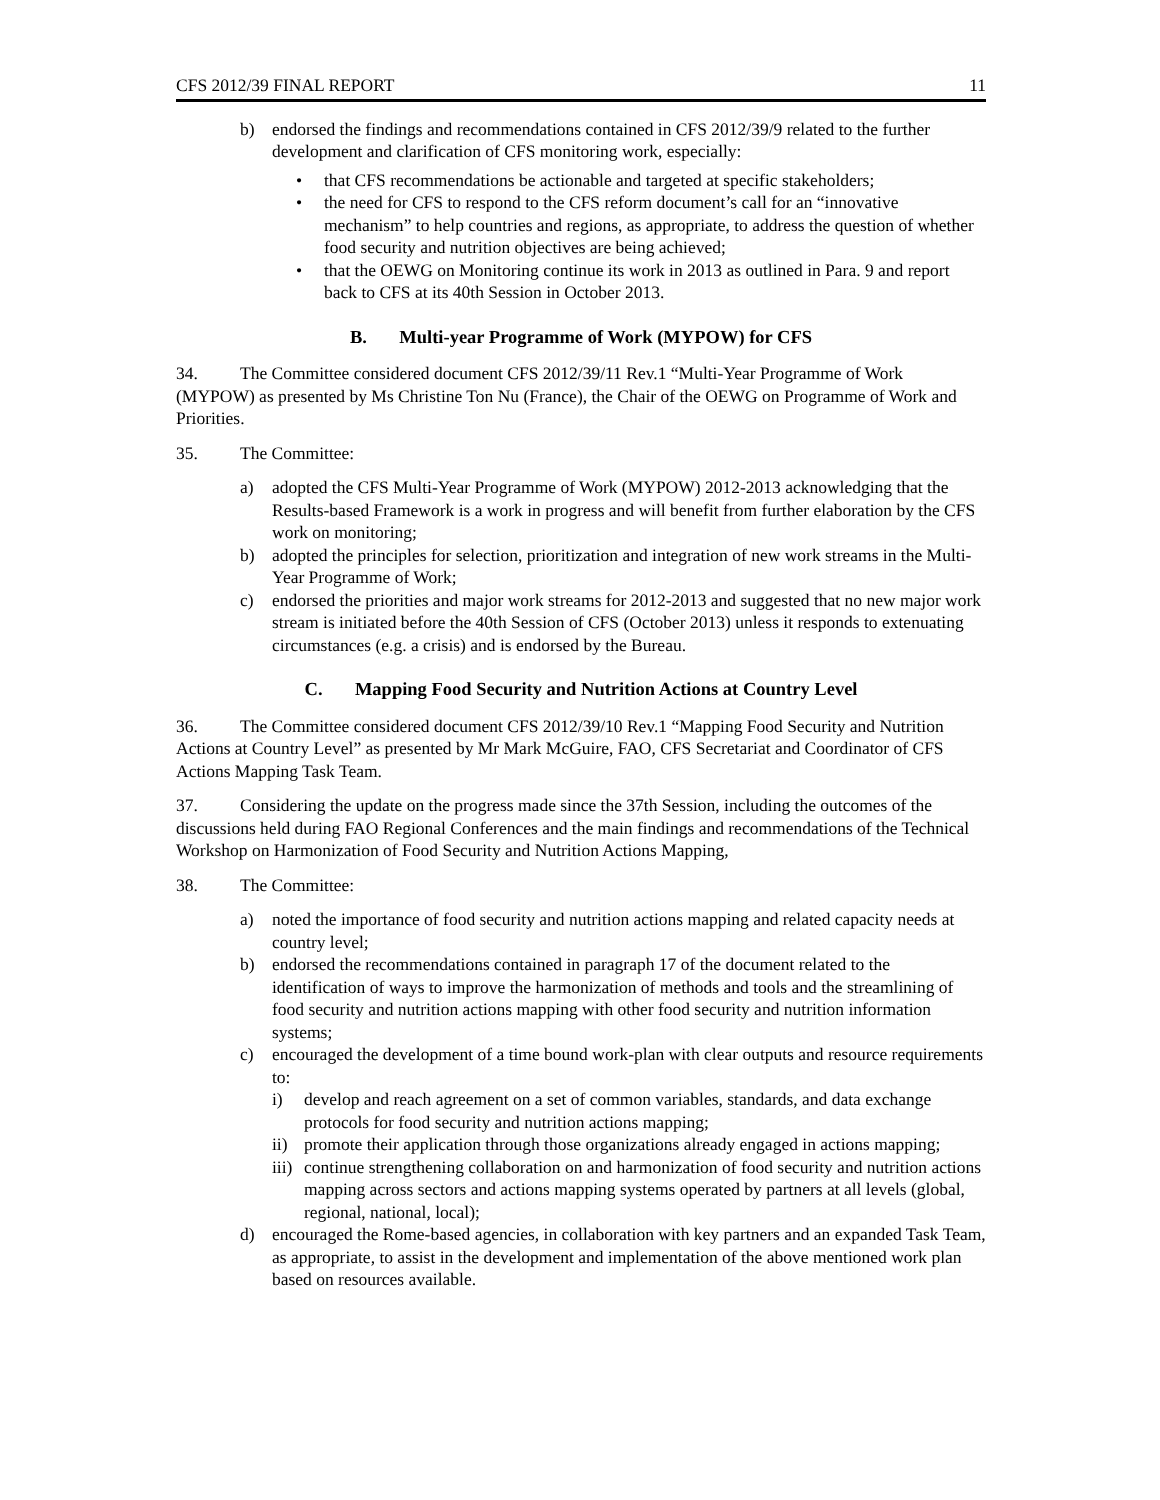CFS 2012/39 FINAL REPORT 11
b) endorsed the findings and recommendations contained in CFS 2012/39/9 related to the further development and clarification of CFS monitoring work, especially:
• that CFS recommendations be actionable and targeted at specific stakeholders;
• the need for CFS to respond to the CFS reform document’s call for an “innovative mechanism” to help countries and regions, as appropriate, to address the question of whether food security and nutrition objectives are being achieved;
• that the OEWG on Monitoring continue its work in 2013 as outlined in Para. 9 and report back to CFS at its 40th Session in October 2013.
B. Multi-year Programme of Work (MYPOW) for CFS
34. The Committee considered document CFS 2012/39/11 Rev.1 “Multi-Year Programme of Work (MYPOW) as presented by Ms Christine Ton Nu (France), the Chair of the OEWG on Programme of Work and Priorities.
35. The Committee:
a) adopted the CFS Multi-Year Programme of Work (MYPOW) 2012-2013 acknowledging that the Results-based Framework is a work in progress and will benefit from further elaboration by the CFS work on monitoring;
b) adopted the principles for selection, prioritization and integration of new work streams in the Multi-Year Programme of Work;
c) endorsed the priorities and major work streams for 2012-2013 and suggested that no new major work stream is initiated before the 40th Session of CFS (October 2013) unless it responds to extenuating circumstances (e.g. a crisis) and is endorsed by the Bureau.
C. Mapping Food Security and Nutrition Actions at Country Level
36. The Committee considered document CFS 2012/39/10 Rev.1 “Mapping Food Security and Nutrition Actions at Country Level” as presented by Mr Mark McGuire, FAO, CFS Secretariat and Coordinator of CFS Actions Mapping Task Team.
37. Considering the update on the progress made since the 37th Session, including the outcomes of the discussions held during FAO Regional Conferences and the main findings and recommendations of the Technical Workshop on Harmonization of Food Security and Nutrition Actions Mapping,
38. The Committee:
a) noted the importance of food security and nutrition actions mapping and related capacity needs at country level;
b) endorsed the recommendations contained in paragraph 17 of the document related to the identification of ways to improve the harmonization of methods and tools and the streamlining of food security and nutrition actions mapping with other food security and nutrition information systems;
c) encouraged the development of a time bound work-plan with clear outputs and resource requirements to:
i) develop and reach agreement on a set of common variables, standards, and data exchange protocols for food security and nutrition actions mapping;
ii) promote their application through those organizations already engaged in actions mapping;
iii) continue strengthening collaboration on and harmonization of food security and nutrition actions mapping across sectors and actions mapping systems operated by partners at all levels (global, regional, national, local);
d) encouraged the Rome-based agencies, in collaboration with key partners and an expanded Task Team, as appropriate, to assist in the development and implementation of the above mentioned work plan based on resources available.